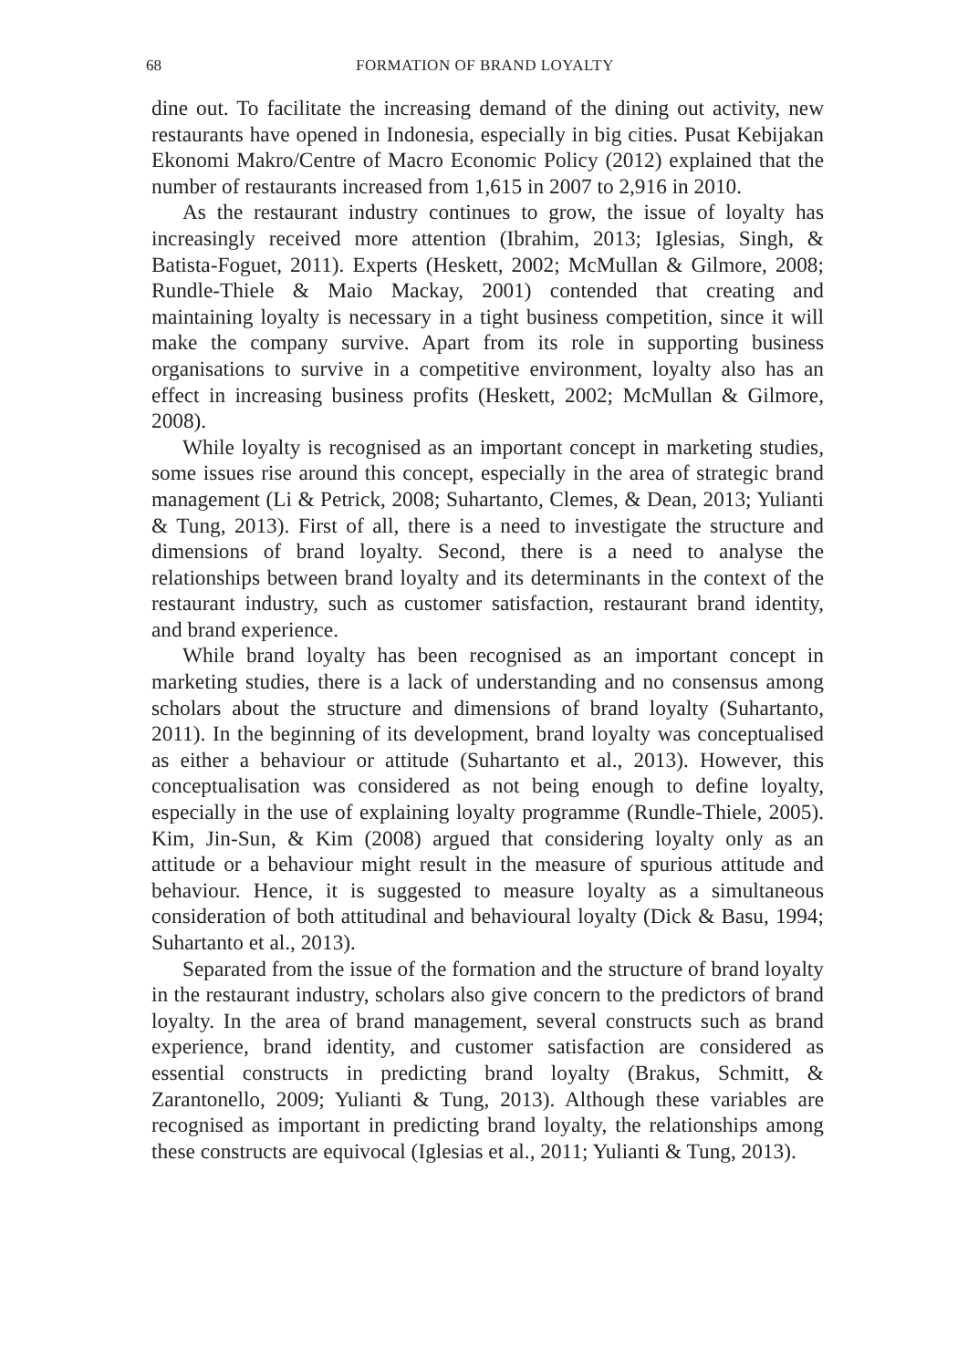68 FORMATION OF BRAND LOYALTY
dine out. To facilitate the increasing demand of the dining out activity, new restaurants have opened in Indonesia, especially in big cities. Pusat Kebijakan Ekonomi Makro/Centre of Macro Economic Policy (2012) explained that the number of restaurants increased from 1,615 in 2007 to 2,916 in 2010.
As the restaurant industry continues to grow, the issue of loyalty has increasingly received more attention (Ibrahim, 2013; Iglesias, Singh, & Batista-Foguet, 2011). Experts (Heskett, 2002; McMullan & Gilmore, 2008; Rundle-Thiele & Maio Mackay, 2001) contended that creating and maintaining loyalty is necessary in a tight business competition, since it will make the company survive. Apart from its role in supporting business organisations to survive in a competitive environment, loyalty also has an effect in increasing business profits (Heskett, 2002; McMullan & Gilmore, 2008).
While loyalty is recognised as an important concept in marketing studies, some issues rise around this concept, especially in the area of strategic brand management (Li & Petrick, 2008; Suhartanto, Clemes, & Dean, 2013; Yulianti & Tung, 2013). First of all, there is a need to investigate the structure and dimensions of brand loyalty. Second, there is a need to analyse the relationships between brand loyalty and its determinants in the context of the restaurant industry, such as customer satisfaction, restaurant brand identity, and brand experience.
While brand loyalty has been recognised as an important concept in marketing studies, there is a lack of understanding and no consensus among scholars about the structure and dimensions of brand loyalty (Suhartanto, 2011). In the beginning of its development, brand loyalty was conceptualised as either a behaviour or attitude (Suhartanto et al., 2013). However, this conceptualisation was considered as not being enough to define loyalty, especially in the use of explaining loyalty programme (Rundle-Thiele, 2005). Kim, Jin-Sun, & Kim (2008) argued that considering loyalty only as an attitude or a behaviour might result in the measure of spurious attitude and behaviour. Hence, it is suggested to measure loyalty as a simultaneous consideration of both attitudinal and behavioural loyalty (Dick & Basu, 1994; Suhartanto et al., 2013).
Separated from the issue of the formation and the structure of brand loyalty in the restaurant industry, scholars also give concern to the predictors of brand loyalty. In the area of brand management, several constructs such as brand experience, brand identity, and customer satisfaction are considered as essential constructs in predicting brand loyalty (Brakus, Schmitt, & Zarantonello, 2009; Yulianti & Tung, 2013). Although these variables are recognised as important in predicting brand loyalty, the relationships among these constructs are equivocal (Iglesias et al., 2011; Yulianti & Tung, 2013).